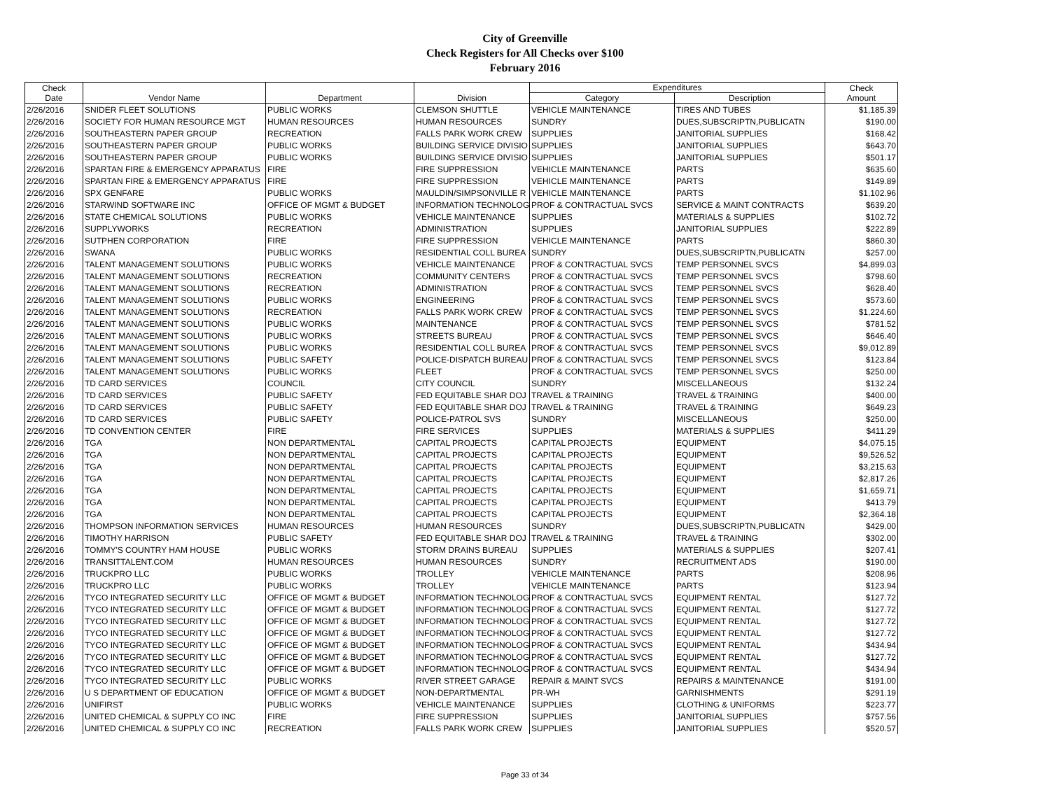City of Greenville
Check Registers for All Checks over $100
February 2016
| Check Date | Vendor Name | Department | Division | Expenditures | | Check Amount |
| --- | --- | --- | --- | --- | --- | --- |
| | | | | Category | Description | |
| 2/26/2016 | SNIDER FLEET SOLUTIONS | PUBLIC WORKS | CLEMSON SHUTTLE | VEHICLE MAINTENANCE | TIRES AND TUBES | $1,185.39 |
| 2/26/2016 | SOCIETY FOR HUMAN RESOURCE MGT | HUMAN RESOURCES | HUMAN RESOURCES | SUNDRY | DUES,SUBSCRIPTN,PUBLICATN | $190.00 |
| 2/26/2016 | SOUTHEASTERN PAPER GROUP | RECREATION | FALLS PARK WORK CREW | SUPPLIES | JANITORIAL SUPPLIES | $168.42 |
| 2/26/2016 | SOUTHEASTERN PAPER GROUP | PUBLIC WORKS | BUILDING SERVICE DIVISIO | SUPPLIES | JANITORIAL SUPPLIES | $643.70 |
| 2/26/2016 | SOUTHEASTERN PAPER GROUP | PUBLIC WORKS | BUILDING SERVICE DIVISIO | SUPPLIES | JANITORIAL SUPPLIES | $501.17 |
| 2/26/2016 | SPARTAN FIRE & EMERGENCY APPARATUS | FIRE | FIRE SUPPRESSION | VEHICLE MAINTENANCE | PARTS | $635.60 |
| 2/26/2016 | SPARTAN FIRE & EMERGENCY APPARATUS | FIRE | FIRE SUPPRESSION | VEHICLE MAINTENANCE | PARTS | $149.89 |
| 2/26/2016 | SPX GENFARE | PUBLIC WORKS | MAULDIN/SIMPSONVILLE R | VEHICLE MAINTENANCE | PARTS | $1,102.96 |
| 2/26/2016 | STARWIND SOFTWARE INC | OFFICE OF MGMT & BUDGET | INFORMATION TECHNOLOG | PROF & CONTRACTUAL SVCS | SERVICE & MAINT CONTRACTS | $639.20 |
| 2/26/2016 | STATE CHEMICAL SOLUTIONS | PUBLIC WORKS | VEHICLE MAINTENANCE | SUPPLIES | MATERIALS & SUPPLIES | $102.72 |
| 2/26/2016 | SUPPLYWORKS | RECREATION | ADMINISTRATION | SUPPLIES | JANITORIAL SUPPLIES | $222.89 |
| 2/26/2016 | SUTPHEN CORPORATION | FIRE | FIRE SUPPRESSION | VEHICLE MAINTENANCE | PARTS | $860.30 |
| 2/26/2016 | SWANA | PUBLIC WORKS | RESIDENTIAL COLL BUREA | SUNDRY | DUES,SUBSCRIPTN,PUBLICATN | $257.00 |
| 2/26/2016 | TALENT MANAGEMENT SOLUTIONS | PUBLIC WORKS | VEHICLE MAINTENANCE | PROF & CONTRACTUAL SVCS | TEMP PERSONNEL SVCS | $4,899.03 |
| 2/26/2016 | TALENT MANAGEMENT SOLUTIONS | RECREATION | COMMUNITY CENTERS | PROF & CONTRACTUAL SVCS | TEMP PERSONNEL SVCS | $798.60 |
| 2/26/2016 | TALENT MANAGEMENT SOLUTIONS | RECREATION | ADMINISTRATION | PROF & CONTRACTUAL SVCS | TEMP PERSONNEL SVCS | $628.40 |
| 2/26/2016 | TALENT MANAGEMENT SOLUTIONS | PUBLIC WORKS | ENGINEERING | PROF & CONTRACTUAL SVCS | TEMP PERSONNEL SVCS | $573.60 |
| 2/26/2016 | TALENT MANAGEMENT SOLUTIONS | RECREATION | FALLS PARK WORK CREW | PROF & CONTRACTUAL SVCS | TEMP PERSONNEL SVCS | $1,224.60 |
| 2/26/2016 | TALENT MANAGEMENT SOLUTIONS | PUBLIC WORKS | MAINTENANCE | PROF & CONTRACTUAL SVCS | TEMP PERSONNEL SVCS | $781.52 |
| 2/26/2016 | TALENT MANAGEMENT SOLUTIONS | PUBLIC WORKS | STREETS BUREAU | PROF & CONTRACTUAL SVCS | TEMP PERSONNEL SVCS | $646.40 |
| 2/26/2016 | TALENT MANAGEMENT SOLUTIONS | PUBLIC WORKS | RESIDENTIAL COLL BUREA | PROF & CONTRACTUAL SVCS | TEMP PERSONNEL SVCS | $9,012.89 |
| 2/26/2016 | TALENT MANAGEMENT SOLUTIONS | PUBLIC SAFETY | POLICE-DISPATCH BUREAU | PROF & CONTRACTUAL SVCS | TEMP PERSONNEL SVCS | $123.84 |
| 2/26/2016 | TALENT MANAGEMENT SOLUTIONS | PUBLIC WORKS | FLEET | PROF & CONTRACTUAL SVCS | TEMP PERSONNEL SVCS | $250.00 |
| 2/26/2016 | TD CARD SERVICES | COUNCIL | CITY COUNCIL | SUNDRY | MISCELLANEOUS | $132.24 |
| 2/26/2016 | TD CARD SERVICES | PUBLIC SAFETY | FED EQUITABLE SHAR DOJ | TRAVEL & TRAINING | TRAVEL & TRAINING | $400.00 |
| 2/26/2016 | TD CARD SERVICES | PUBLIC SAFETY | FED EQUITABLE SHAR DOJ | TRAVEL & TRAINING | TRAVEL & TRAINING | $649.23 |
| 2/26/2016 | TD CARD SERVICES | PUBLIC SAFETY | POLICE-PATROL SVS | SUNDRY | MISCELLANEOUS | $250.00 |
| 2/26/2016 | TD CONVENTION CENTER | FIRE | FIRE SERVICES | SUPPLIES | MATERIALS & SUPPLIES | $411.29 |
| 2/26/2016 | TGA | NON DEPARTMENTAL | CAPITAL PROJECTS | CAPITAL PROJECTS | EQUIPMENT | $4,075.15 |
| 2/26/2016 | TGA | NON DEPARTMENTAL | CAPITAL PROJECTS | CAPITAL PROJECTS | EQUIPMENT | $9,526.52 |
| 2/26/2016 | TGA | NON DEPARTMENTAL | CAPITAL PROJECTS | CAPITAL PROJECTS | EQUIPMENT | $3,215.63 |
| 2/26/2016 | TGA | NON DEPARTMENTAL | CAPITAL PROJECTS | CAPITAL PROJECTS | EQUIPMENT | $2,817.26 |
| 2/26/2016 | TGA | NON DEPARTMENTAL | CAPITAL PROJECTS | CAPITAL PROJECTS | EQUIPMENT | $1,659.71 |
| 2/26/2016 | TGA | NON DEPARTMENTAL | CAPITAL PROJECTS | CAPITAL PROJECTS | EQUIPMENT | $413.79 |
| 2/26/2016 | TGA | NON DEPARTMENTAL | CAPITAL PROJECTS | CAPITAL PROJECTS | EQUIPMENT | $2,364.18 |
| 2/26/2016 | THOMPSON INFORMATION SERVICES | HUMAN RESOURCES | HUMAN RESOURCES | SUNDRY | DUES,SUBSCRIPTN,PUBLICATN | $429.00 |
| 2/26/2016 | TIMOTHY HARRISON | PUBLIC SAFETY | FED EQUITABLE SHAR DOJ | TRAVEL & TRAINING | TRAVEL & TRAINING | $302.00 |
| 2/26/2016 | TOMMY'S COUNTRY HAM HOUSE | PUBLIC WORKS | STORM DRAINS BUREAU | SUPPLIES | MATERIALS & SUPPLIES | $207.41 |
| 2/26/2016 | TRANSITTALENT.COM | HUMAN RESOURCES | HUMAN RESOURCES | SUNDRY | RECRUITMENT ADS | $190.00 |
| 2/26/2016 | TRUCKPRO LLC | PUBLIC WORKS | TROLLEY | VEHICLE MAINTENANCE | PARTS | $208.96 |
| 2/26/2016 | TRUCKPRO LLC | PUBLIC WORKS | TROLLEY | VEHICLE MAINTENANCE | PARTS | $123.94 |
| 2/26/2016 | TYCO INTEGRATED SECURITY LLC | OFFICE OF MGMT & BUDGET | INFORMATION TECHNOLOG | PROF & CONTRACTUAL SVCS | EQUIPMENT RENTAL | $127.72 |
| 2/26/2016 | TYCO INTEGRATED SECURITY LLC | OFFICE OF MGMT & BUDGET | INFORMATION TECHNOLOG | PROF & CONTRACTUAL SVCS | EQUIPMENT RENTAL | $127.72 |
| 2/26/2016 | TYCO INTEGRATED SECURITY LLC | OFFICE OF MGMT & BUDGET | INFORMATION TECHNOLOG | PROF & CONTRACTUAL SVCS | EQUIPMENT RENTAL | $127.72 |
| 2/26/2016 | TYCO INTEGRATED SECURITY LLC | OFFICE OF MGMT & BUDGET | INFORMATION TECHNOLOG | PROF & CONTRACTUAL SVCS | EQUIPMENT RENTAL | $127.72 |
| 2/26/2016 | TYCO INTEGRATED SECURITY LLC | OFFICE OF MGMT & BUDGET | INFORMATION TECHNOLOG | PROF & CONTRACTUAL SVCS | EQUIPMENT RENTAL | $434.94 |
| 2/26/2016 | TYCO INTEGRATED SECURITY LLC | OFFICE OF MGMT & BUDGET | INFORMATION TECHNOLOG | PROF & CONTRACTUAL SVCS | EQUIPMENT RENTAL | $127.72 |
| 2/26/2016 | TYCO INTEGRATED SECURITY LLC | OFFICE OF MGMT & BUDGET | INFORMATION TECHNOLOG | PROF & CONTRACTUAL SVCS | EQUIPMENT RENTAL | $434.94 |
| 2/26/2016 | TYCO INTEGRATED SECURITY LLC | PUBLIC WORKS | RIVER STREET GARAGE | REPAIR & MAINT SVCS | REPAIRS & MAINTENANCE | $191.00 |
| 2/26/2016 | U S DEPARTMENT OF EDUCATION | OFFICE OF MGMT & BUDGET | NON-DEPARTMENTAL | PR-WH | GARNISHMENTS | $291.19 |
| 2/26/2016 | UNIFIRST | PUBLIC WORKS | VEHICLE MAINTENANCE | SUPPLIES | CLOTHING & UNIFORMS | $223.77 |
| 2/26/2016 | UNITED CHEMICAL & SUPPLY CO INC | FIRE | FIRE SUPPRESSION | SUPPLIES | JANITORIAL SUPPLIES | $757.56 |
| 2/26/2016 | UNITED CHEMICAL & SUPPLY CO INC | RECREATION | FALLS PARK WORK CREW | SUPPLIES | JANITORIAL SUPPLIES | $520.57 |
Page 33 of 34